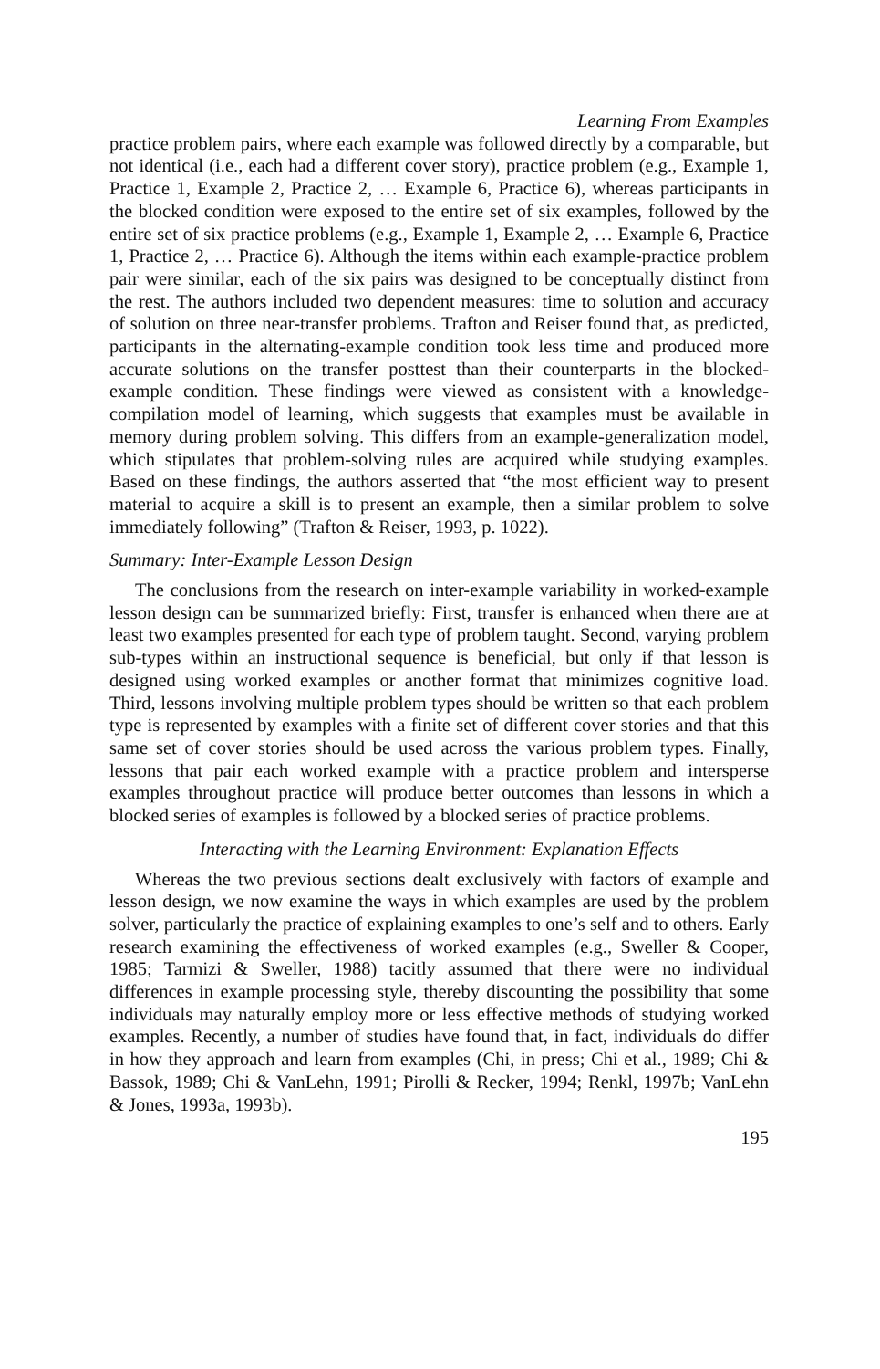Learning From Examples
practice problem pairs, where each example was followed directly by a comparable, but not identical (i.e., each had a different cover story), practice problem (e.g., Example 1, Practice 1, Example 2, Practice 2, … Example 6, Practice 6), whereas participants in the blocked condition were exposed to the entire set of six examples, followed by the entire set of six practice problems (e.g., Example 1, Example 2, … Example 6, Practice 1, Practice 2, … Practice 6). Although the items within each example-practice problem pair were similar, each of the six pairs was designed to be conceptually distinct from the rest. The authors included two dependent measures: time to solution and accuracy of solution on three near-transfer problems. Trafton and Reiser found that, as predicted, participants in the alternating-example condition took less time and produced more accurate solutions on the transfer posttest than their counterparts in the blocked-example condition. These findings were viewed as consistent with a knowledge-compilation model of learning, which suggests that examples must be available in memory during problem solving. This differs from an example-generalization model, which stipulates that problem-solving rules are acquired while studying examples. Based on these findings, the authors asserted that “the most efficient way to present material to acquire a skill is to present an example, then a similar problem to solve immediately following” (Trafton & Reiser, 1993, p. 1022).
Summary: Inter-Example Lesson Design
The conclusions from the research on inter-example variability in worked-example lesson design can be summarized briefly: First, transfer is enhanced when there are at least two examples presented for each type of problem taught. Second, varying problem sub-types within an instructional sequence is beneficial, but only if that lesson is designed using worked examples or another format that minimizes cognitive load. Third, lessons involving multiple problem types should be written so that each problem type is represented by examples with a finite set of different cover stories and that this same set of cover stories should be used across the various problem types. Finally, lessons that pair each worked example with a practice problem and intersperse examples throughout practice will produce better outcomes than lessons in which a blocked series of examples is followed by a blocked series of practice problems.
Interacting with the Learning Environment: Explanation Effects
Whereas the two previous sections dealt exclusively with factors of example and lesson design, we now examine the ways in which examples are used by the problem solver, particularly the practice of explaining examples to one’s self and to others. Early research examining the effectiveness of worked examples (e.g., Sweller & Cooper, 1985; Tarmizi & Sweller, 1988) tacitly assumed that there were no individual differences in example processing style, thereby discounting the possibility that some individuals may naturally employ more or less effective methods of studying worked examples. Recently, a number of studies have found that, in fact, individuals do differ in how they approach and learn from examples (Chi, in press; Chi et al., 1989; Chi & Bassok, 1989; Chi & VanLehn, 1991; Pirolli & Recker, 1994; Renkl, 1997b; VanLehn & Jones, 1993a, 1993b).
195